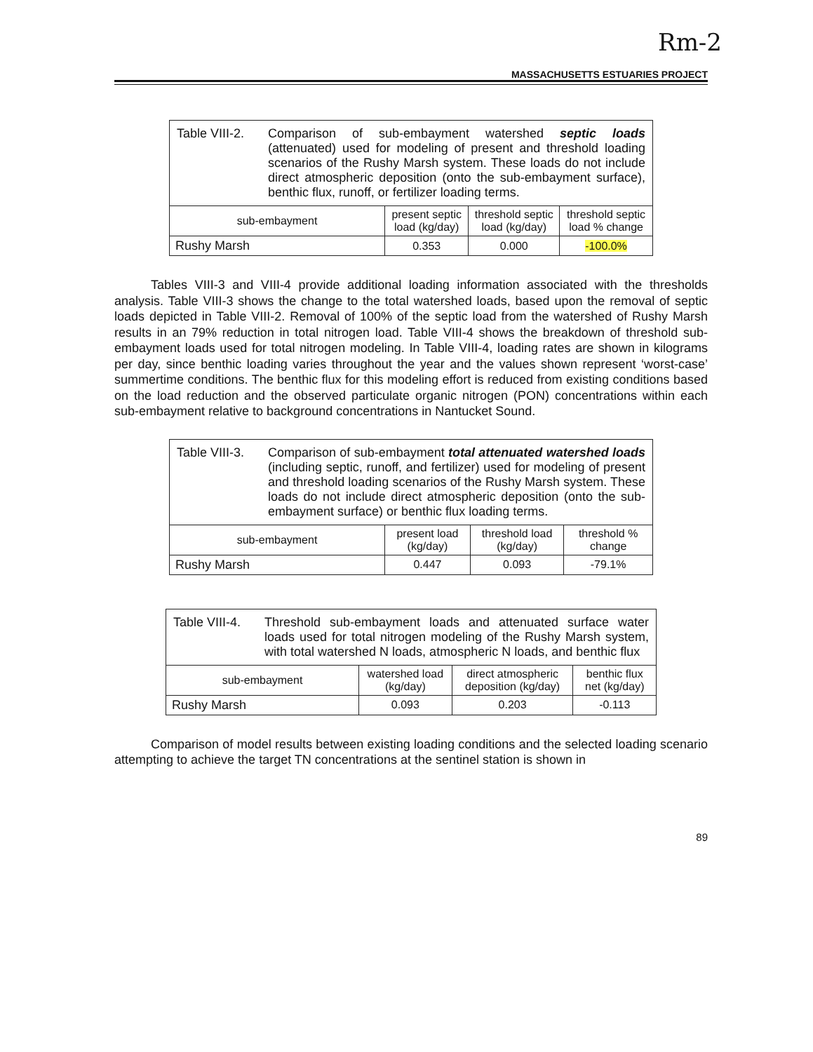Rm-2
MASSACHUSETTS ESTUARIES PROJECT
| Table VIII-2. Comparison of sub-embayment watershed septic loads (attenuated) used for modeling of present and threshold loading scenarios of the Rushy Marsh system. These loads do not include direct atmospheric deposition (onto the sub-embayment surface), benthic flux, runoff, or fertilizer loading terms. | | | |
| sub-embayment | present septic load (kg/day) | threshold septic load (kg/day) | threshold septic load % change |
| Rushy Marsh | 0.353 | 0.000 | -100.0% |
Tables VIII-3 and VIII-4 provide additional loading information associated with the thresholds analysis. Table VIII-3 shows the change to the total watershed loads, based upon the removal of septic loads depicted in Table VIII-2. Removal of 100% of the septic load from the watershed of Rushy Marsh results in an 79% reduction in total nitrogen load. Table VIII-4 shows the breakdown of threshold sub-embayment loads used for total nitrogen modeling. In Table VIII-4, loading rates are shown in kilograms per day, since benthic loading varies throughout the year and the values shown represent ‘worst-case’ summertime conditions. The benthic flux for this modeling effort is reduced from existing conditions based on the load reduction and the observed particulate organic nitrogen (PON) concentrations within each sub-embayment relative to background concentrations in Nantucket Sound.
| Table VIII-3. Comparison of sub-embayment total attenuated watershed loads (including septic, runoff, and fertilizer) used for modeling of present and threshold loading scenarios of the Rushy Marsh system. These loads do not include direct atmospheric deposition (onto the sub-embayment surface) or benthic flux loading terms. | | | |
| sub-embayment | present load (kg/day) | threshold load (kg/day) | threshold % change |
| Rushy Marsh | 0.447 | 0.093 | -79.1% |
| Table VIII-4. Threshold sub-embayment loads and attenuated surface water loads used for total nitrogen modeling of the Rushy Marsh system, with total watershed N loads, atmospheric N loads, and benthic flux | | | |
| sub-embayment | watershed load (kg/day) | direct atmospheric deposition (kg/day) | benthic flux net (kg/day) |
| Rushy Marsh | 0.093 | 0.203 | -0.113 |
Comparison of model results between existing loading conditions and the selected loading scenario attempting to achieve the target TN concentrations at the sentinel station is shown in
89